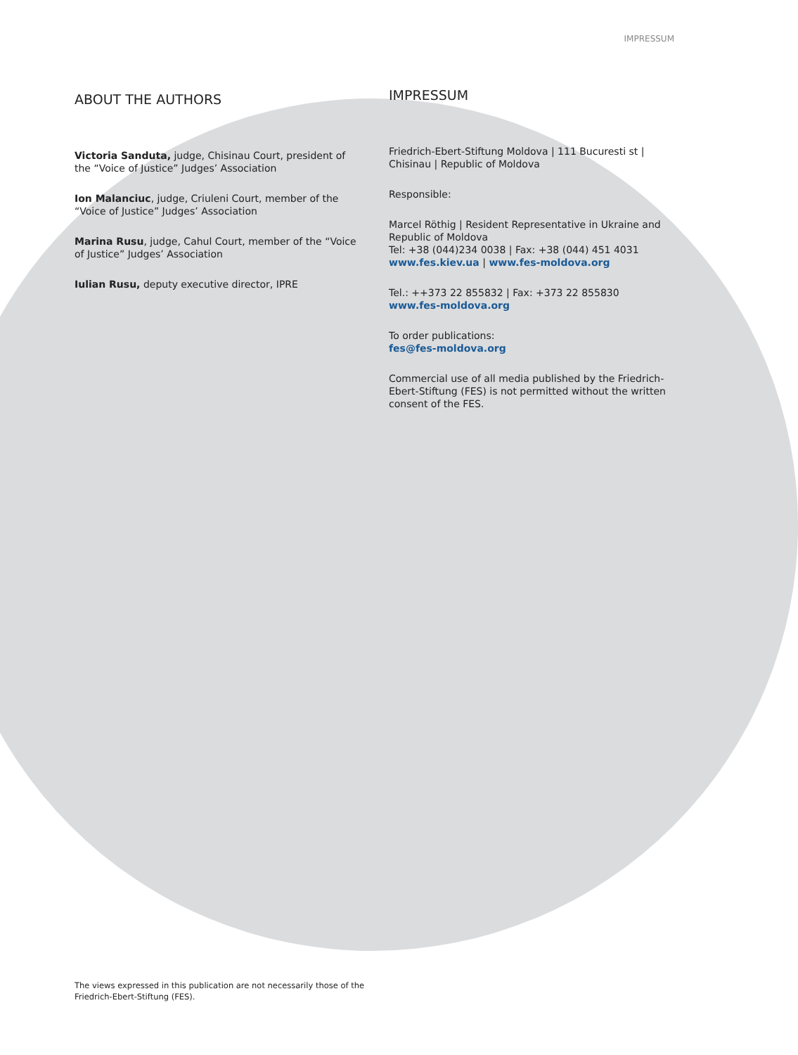IMPRESSUM
ABOUT THE AUTHORS
Victoria Sanduta, judge, Chisinau Court, president of the “Voice of Justice” Judges’ Association
Ion Malanciuc, judge, Criuleni Court, member of the “Voice of Justice” Judges’ Association
Marina Rusu, judge, Cahul Court, member of the “Voice of Justice” Judges’ Association
Iulian Rusu, deputy executive director, IPRE
IMPRESSUM
Friedrich-Ebert-Stiftung Moldova | 111 Bucuresti st | Chisinau | Republic of Moldova
Responsible:
Marcel Röthig | Resident Representative in Ukraine and Republic of Moldova
Tel: +38 (044)234 0038 | Fax: +38 (044) 451 4031
www.fes.kiev.ua | www.fes-moldova.org
Tel.: ++373 22 855832 | Fax: +373 22 855830
www.fes-moldova.org
To order publications:
fes@fes-moldova.org
Commercial use of all media published by the Friedrich-Ebert-Stiftung (FES) is not permitted without the written consent of the FES.
The views expressed in this publication are not necessarily those of the
Friedrich-Ebert-Stiftung (FES).